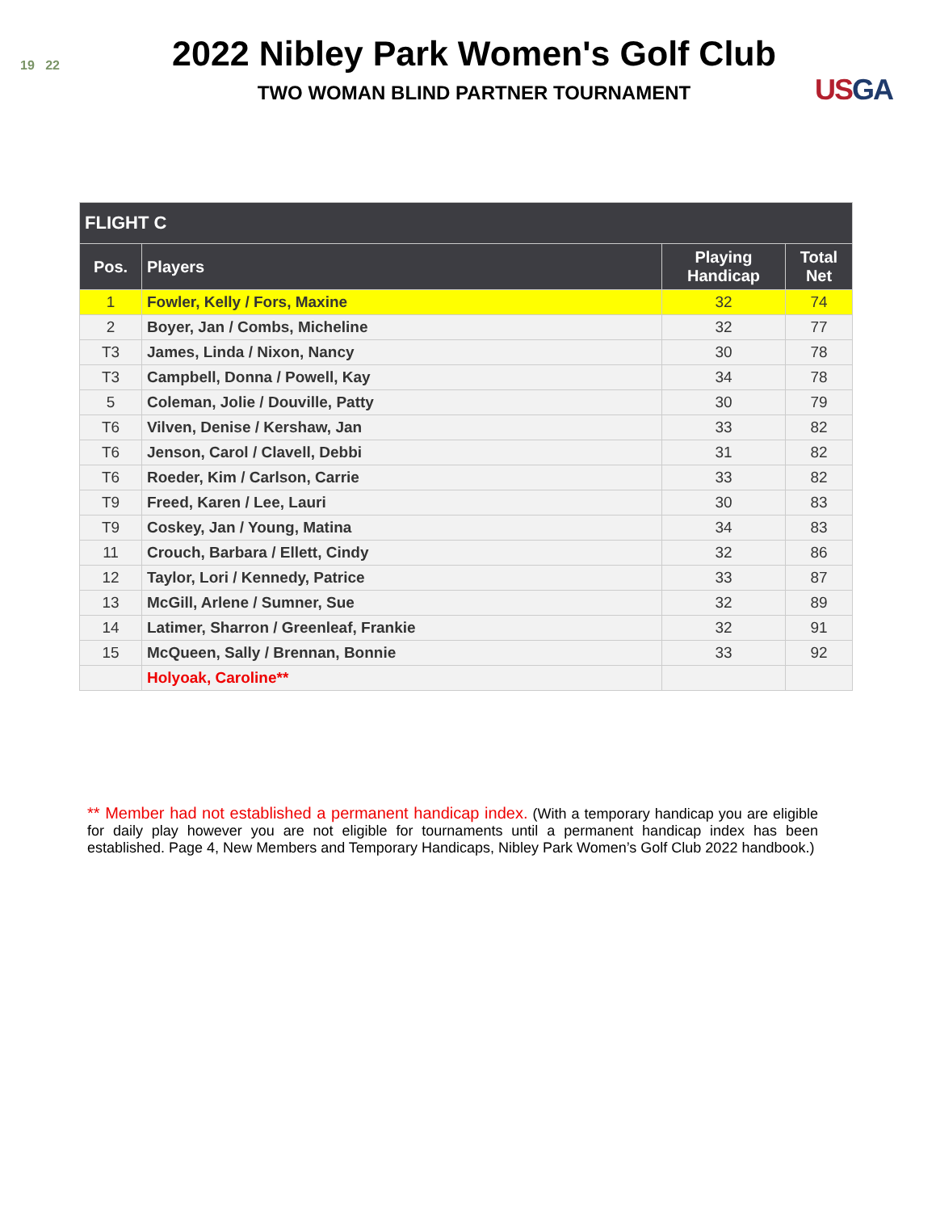19 22
2022 Nibley Park Women's Golf Club
TWO WOMAN BLIND PARTNER TOURNAMENT
USGA
| FLIGHT C | | | |
| --- | --- | --- | --- |
| Pos. | Players | Playing Handicap | Total Net |
| 1 | Fowler, Kelly / Fors, Maxine | 32 | 74 |
| 2 | Boyer, Jan / Combs, Micheline | 32 | 77 |
| T3 | James, Linda / Nixon, Nancy | 30 | 78 |
| T3 | Campbell, Donna / Powell, Kay | 34 | 78 |
| 5 | Coleman, Jolie / Douville, Patty | 30 | 79 |
| T6 | Vilven, Denise / Kershaw, Jan | 33 | 82 |
| T6 | Jenson, Carol / Clavell, Debbi | 31 | 82 |
| T6 | Roeder, Kim / Carlson, Carrie | 33 | 82 |
| T9 | Freed, Karen / Lee, Lauri | 30 | 83 |
| T9 | Coskey, Jan / Young, Matina | 34 | 83 |
| 11 | Crouch, Barbara / Ellett, Cindy | 32 | 86 |
| 12 | Taylor, Lori / Kennedy, Patrice | 33 | 87 |
| 13 | McGill, Arlene / Sumner, Sue | 32 | 89 |
| 14 | Latimer, Sharron / Greenleaf, Frankie | 32 | 91 |
| 15 | McQueen, Sally / Brennan, Bonnie | 33 | 92 |
| | Holyoak, Caroline** | | |
** Member had not established a permanent handicap index. (With a temporary handicap you are eligible for daily play however you are not eligible for tournaments until a permanent handicap index has been established. Page 4, New Members and Temporary Handicaps, Nibley Park Women’s Golf Club 2022 handbook.)